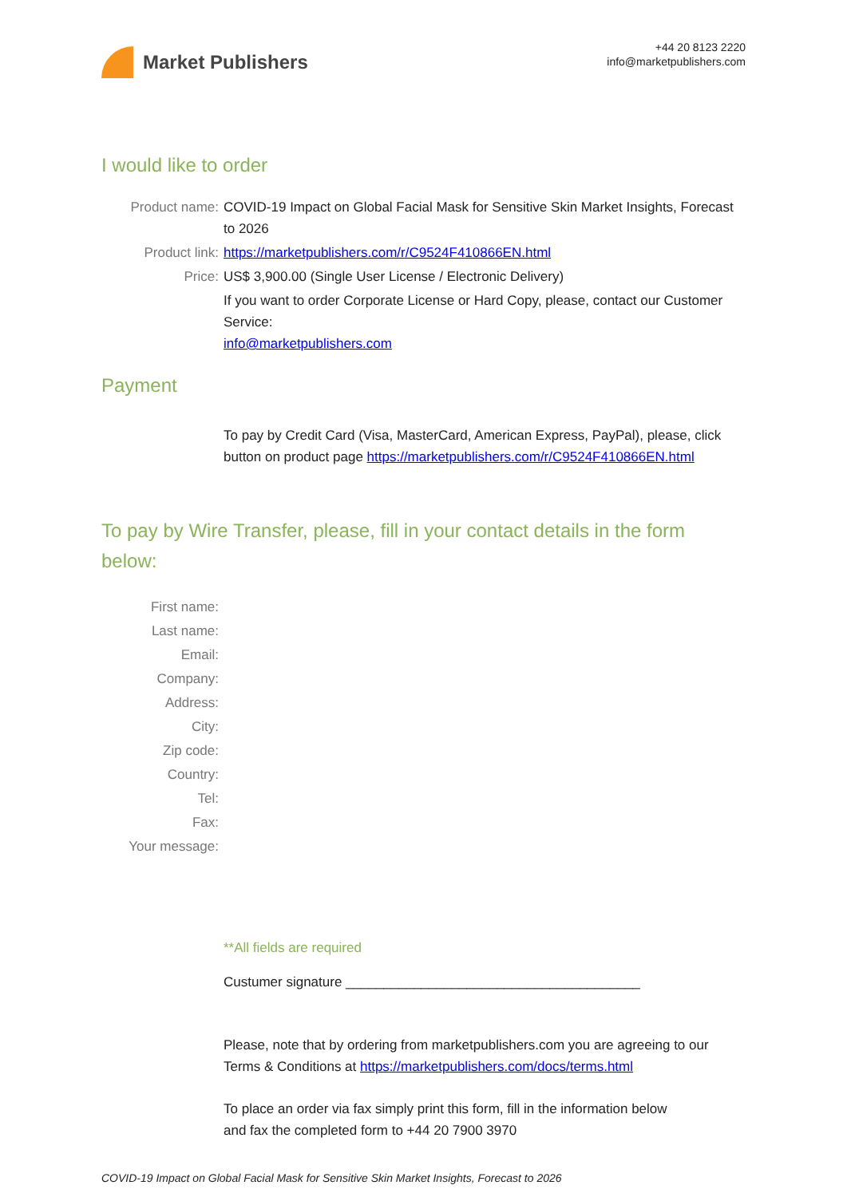Market Publishers
+44 20 8123 2220
info@marketpublishers.com
I would like to order
Product name: COVID-19 Impact on Global Facial Mask for Sensitive Skin Market Insights, Forecast to 2026
Product link: https://marketpublishers.com/r/C9524F410866EN.html
Price: US$ 3,900.00 (Single User License / Electronic Delivery)
If you want to order Corporate License or Hard Copy, please, contact our Customer Service:
info@marketpublishers.com
Payment
To pay by Credit Card (Visa, MasterCard, American Express, PayPal), please, click button on product page https://marketpublishers.com/r/C9524F410866EN.html
To pay by Wire Transfer, please, fill in your contact details in the form below:
First name:
Last name:
Email:
Company:
Address:
City:
Zip code:
Country:
Tel:
Fax:
Your message:
**All fields are required
Custumer signature _______________________________________
Please, note that by ordering from marketpublishers.com you are agreeing to our Terms & Conditions at https://marketpublishers.com/docs/terms.html
To place an order via fax simply print this form, fill in the information below
and fax the completed form to +44 20 7900 3970
COVID-19 Impact on Global Facial Mask for Sensitive Skin Market Insights, Forecast to 2026